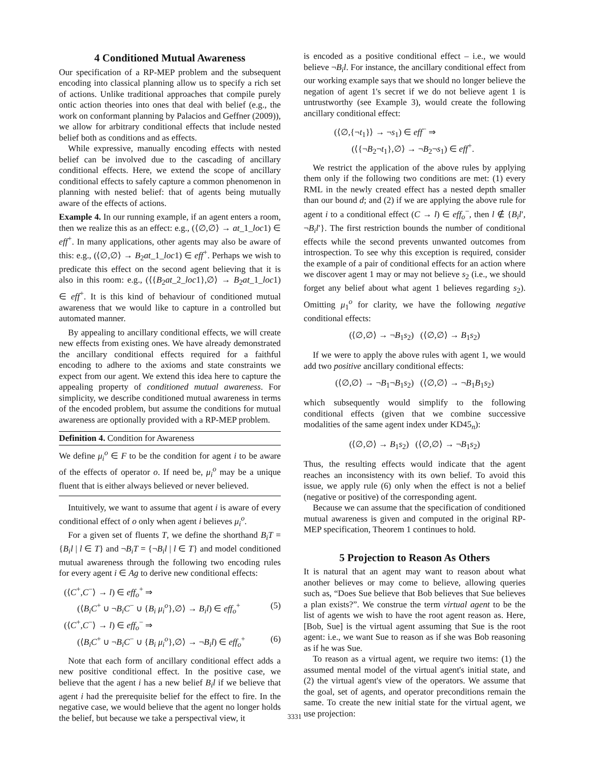4 Conditioned Mutual Awareness
Our specification of a RP-MEP problem and the subsequent encoding into classical planning allow us to specify a rich set of actions. Unlike traditional approaches that compile purely ontic action theories into ones that deal with belief (e.g., the work on conformant planning by Palacios and Geffner (2009)), we allow for arbitrary conditional effects that include nested belief both as conditions and as effects.
While expressive, manually encoding effects with nested belief can be involved due to the cascading of ancillary conditional effects. Here, we extend the scope of ancillary conditional effects to safely capture a common phenomenon in planning with nested belief: that of agents being mutually aware of the effects of actions.
Example 4. In our running example, if an agent enters a room, then we realize this as an effect: e.g., (⟨∅,∅⟩ → at_1_loc1) ∈ eff<sup>+</sup>. In many applications, other agents may also be aware of this: e.g., (⟨∅,∅⟩ → B<sub>2</sub>at_1_loc1) ∈ eff<sup>+</sup>. Perhaps we wish to predicate this effect on the second agent believing that it is also in this room: e.g., (⟨{B<sub>2</sub>at_2_loc1},∅⟩ → B<sub>2</sub>at_1_loc1) ∈ eff<sup>+</sup>. It is this kind of behaviour of conditioned mutual awareness that we would like to capture in a controlled but automated manner.
By appealing to ancillary conditional effects, we will create new effects from existing ones. We have already demonstrated the ancillary conditional effects required for a faithful encoding to adhere to the axioms and state constraints we expect from our agent. We extend this idea here to capture the appealing property of conditioned mutual awareness. For simplicity, we describe conditioned mutual awareness in terms of the encoded problem, but assume the conditions for mutual awareness are optionally provided with a RP-MEP problem.
Definition 4. Condition for Awareness
We define μ<sub>i</sub><sup>o</sup> ∈ F to be the condition for agent i to be aware of the effects of operator o. If need be, μ<sub>i</sub><sup>o</sup> may be a unique fluent that is either always believed or never believed.
Intuitively, we want to assume that agent i is aware of every conditional effect of o only when agent i believes μ<sub>i</sub><sup>o</sup>.
For a given set of fluents T, we define the shorthand B<sub>i</sub>T = {B<sub>i</sub>l | l ∈ T} and ¬B<sub>i</sub>T = {¬B<sub>i</sub>l | l ∈ T} and model conditioned mutual awareness through the following two encoding rules for every agent i ∈ Ag to derive new conditional effects:
(⟨C<sup>+</sup>,C<sup>−</sup>⟩ → l) ∈ eff<sub>o</sub><sup>+</sup> ⇒
(⟨B<sub>i</sub>C<sup>+</sup> ∪ ¬B<sub>i</sub>C<sup>−</sup> ∪ {B<sub>i</sub> μ<sub>i</sub><sup>o</sup>},∅⟩ → B<sub>i</sub>l) ∈ eff<sub>o</sub><sup>+</sup> (5)
(⟨C<sup>+</sup>,C<sup>−</sup>⟩ → l) ∈ eff<sub>o</sub><sup>−</sup> ⇒
(⟨B<sub>i</sub>C<sup>+</sup> ∪ ¬B<sub>i</sub>C<sup>−</sup> ∪ {B<sub>i</sub> μ<sub>i</sub><sup>o</sup>},∅⟩ → ¬B<sub>i</sub>l) ∈ eff<sub>o</sub><sup>+</sup> (6)
Note that each form of ancillary conditional effect adds a new positive conditional effect. In the positive case, we believe that the agent i has a new belief B<sub>i</sub>l if we believe that agent i had the prerequisite belief for the effect to fire. In the negative case, we would believe that the agent no longer holds the belief, but because we take a perspectival view, it
is encoded as a positive conditional effect – i.e., we would believe ¬B<sub>i</sub>l. For instance, the ancillary conditional effect from our working example says that we should no longer believe the negation of agent 1's secret if we do not believe agent 1 is untrustworthy (see Example 3), would create the following ancillary conditional effect:
(⟨∅,{¬t<sub>1</sub>}⟩ → ¬s<sub>1</sub>) ∈ eff<sup>−</sup> ⇒
(⟨{¬B<sub>2</sub>¬t<sub>1</sub>},∅⟩ → ¬B<sub>2</sub>¬s<sub>1</sub>) ∈ eff<sup>+</sup>.
We restrict the application of the above rules by applying them only if the following two conditions are met: (1) every RML in the newly created effect has a nested depth smaller than our bound d; and (2) if we are applying the above rule for agent i to a conditional effect (C → l) ∈ eff<sub>o</sub><sup>−</sup>, then l ∉ {B<sub>i</sub>l′, ¬B<sub>i</sub>l′}. The first restriction bounds the number of conditional effects while the second prevents unwanted outcomes from introspection. To see why this exception is required, consider the example of a pair of conditional effects for an action where we discover agent 1 may or may not believe s<sub>2</sub> (i.e., we should forget any belief about what agent 1 believes regarding s<sub>2</sub>). Omitting μ<sub>1</sub><sup>o</sup> for clarity, we have the following negative conditional effects:
(⟨∅,∅⟩ → ¬B<sub>1</sub>s<sub>2</sub>) (⟨∅,∅⟩ → B<sub>1</sub>s<sub>2</sub>)
If we were to apply the above rules with agent 1, we would add two positive ancillary conditional effects:
(⟨∅,∅⟩ → ¬B<sub>1</sub>¬B<sub>1</sub>s<sub>2</sub>) (⟨∅,∅⟩ → ¬B<sub>1</sub>B<sub>1</sub>s<sub>2</sub>)
which subsequently would simplify to the following conditional effects (given that we combine successive modalities of the same agent index under KD45<sub>n</sub>):
(⟨∅,∅⟩ → B<sub>1</sub>s<sub>2</sub>) (⟨∅,∅⟩ → ¬B<sub>1</sub>s<sub>2</sub>)
Thus, the resulting effects would indicate that the agent reaches an inconsistency with its own belief. To avoid this issue, we apply rule (6) only when the effect is not a belief (negative or positive) of the corresponding agent.
Because we can assume that the specification of conditioned mutual awareness is given and computed in the original RP-MEP specification, Theorem 1 continues to hold.
5 Projection to Reason As Others
It is natural that an agent may want to reason about what another believes or may come to believe, allowing queries such as, “Does Sue believe that Bob believes that Sue believes a plan exists?”. We construe the term virtual agent to be the list of agents we wish to have the root agent reason as. Here, [Bob, Sue] is the virtual agent assuming that Sue is the root agent: i.e., we want Sue to reason as if she was Bob reasoning as if he was Sue.
To reason as a virtual agent, we require two items: (1) the assumed mental model of the virtual agent's initial state, and (2) the virtual agent's view of the operators. We assume that the goal, set of agents, and operator preconditions remain the same. To create the new initial state for the virtual agent, we use projection:
3331